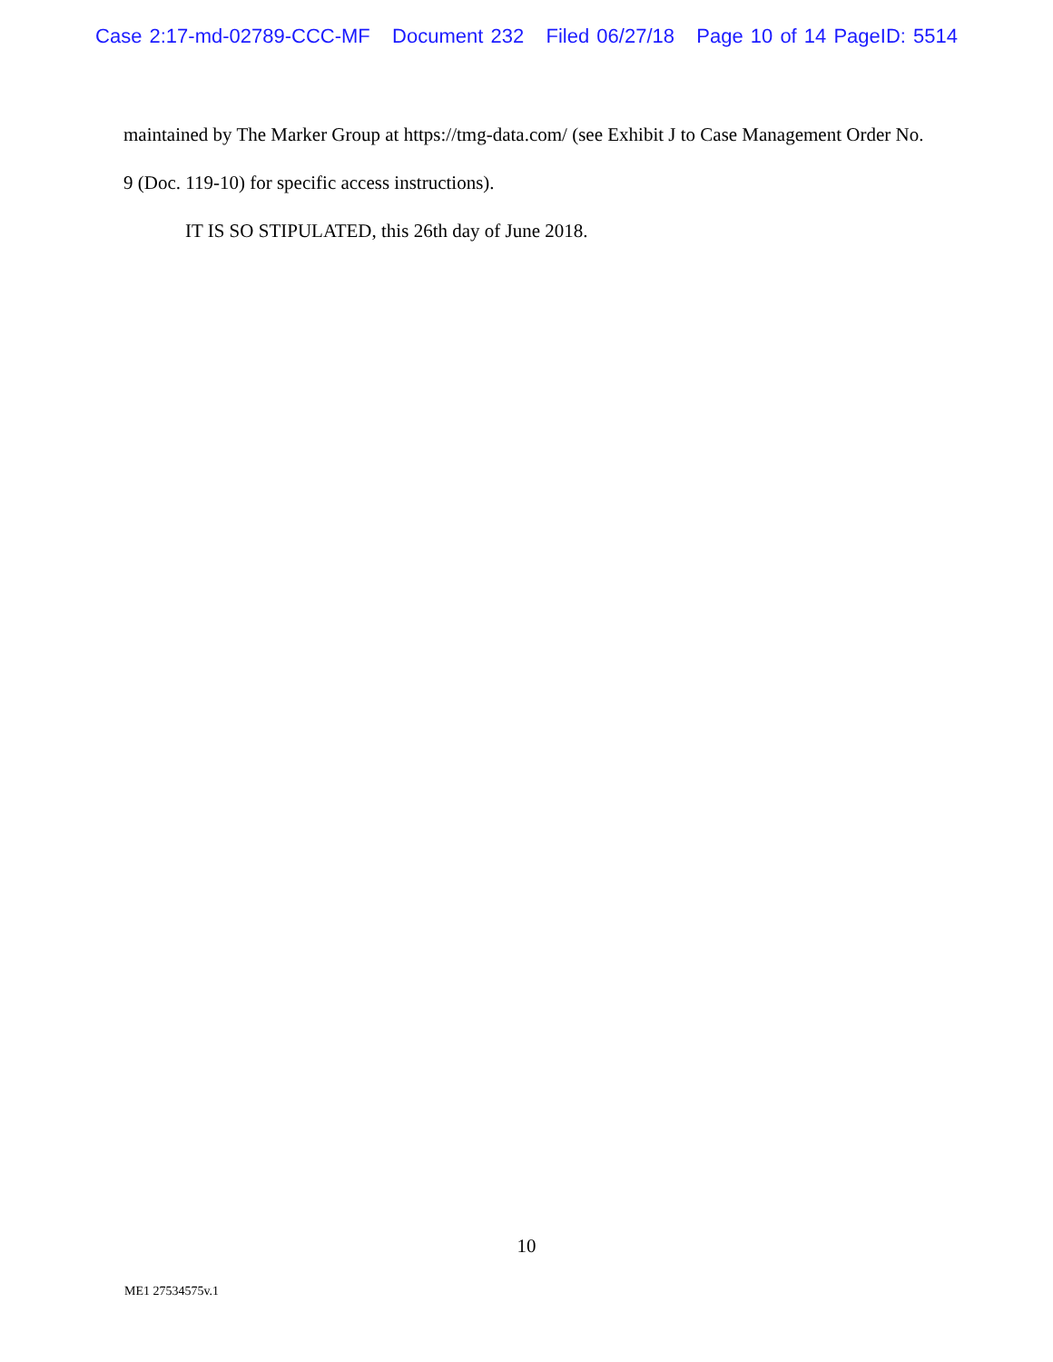Case 2:17-md-02789-CCC-MF Document 232 Filed 06/27/18 Page 10 of 14 PageID: 5514
maintained by The Marker Group at https://tmg-data.com/ (see Exhibit J to Case Management Order No. 9 (Doc. 119-10) for specific access instructions).
IT IS SO STIPULATED, this 26th day of June 2018.
10
ME1 27534575v.1